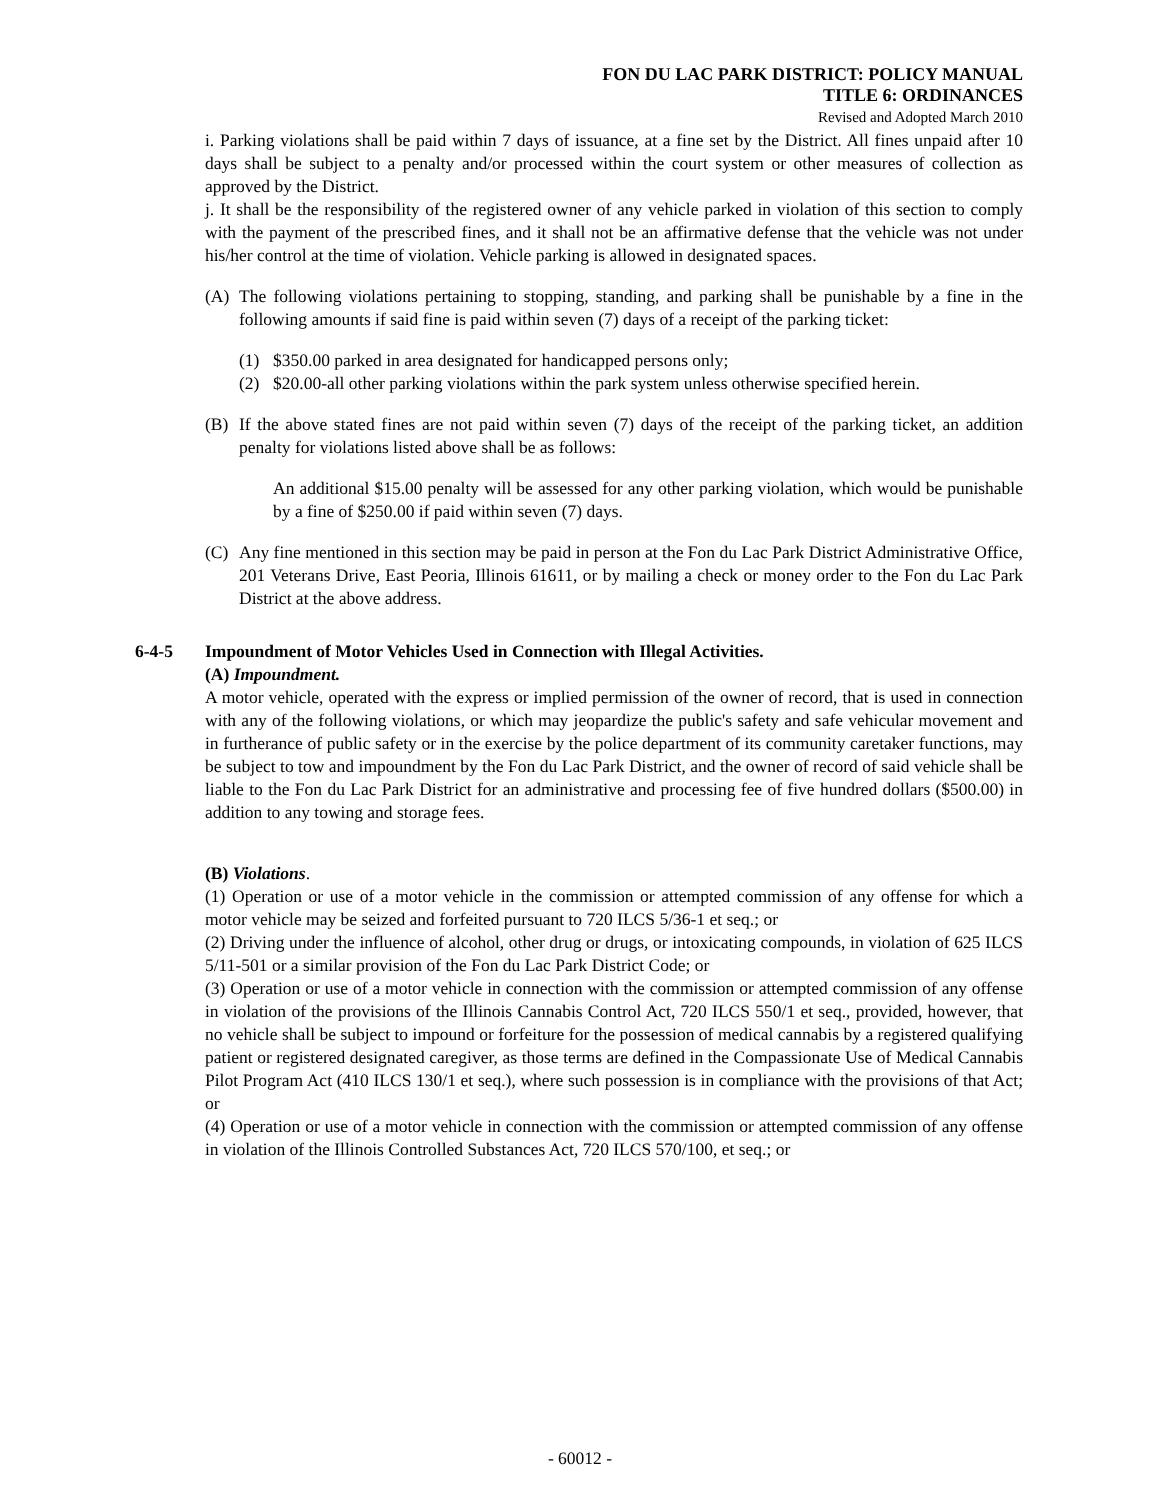FON DU LAC PARK DISTRICT: POLICY MANUAL
TITLE 6: ORDINANCES
Revised and Adopted March 2010
i. Parking violations shall be paid within 7 days of issuance, at a fine set by the District. All fines unpaid after 10 days shall be subject to a penalty and/or processed within the court system or other measures of collection as approved by the District.
j. It shall be the responsibility of the registered owner of any vehicle parked in violation of this section to comply with the payment of the prescribed fines, and it shall not be an affirmative defense that the vehicle was not under his/her control at the time of violation. Vehicle parking is allowed in designated spaces.
(A) The following violations pertaining to stopping, standing, and parking shall be punishable by a fine in the following amounts if said fine is paid within seven (7) days of a receipt of the parking ticket:
(1) $350.00 parked in area designated for handicapped persons only;
(2) $20.00-all other parking violations within the park system unless otherwise specified herein.
(B) If the above stated fines are not paid within seven (7) days of the receipt of the parking ticket, an addition penalty for violations listed above shall be as follows:
An additional $15.00 penalty will be assessed for any other parking violation, which would be punishable by a fine of $250.00 if paid within seven (7) days.
(C) Any fine mentioned in this section may be paid in person at the Fon du Lac Park District Administrative Office, 201 Veterans Drive, East Peoria, Illinois 61611, or by mailing a check or money order to the Fon du Lac Park District at the above address.
6-4-5 Impoundment of Motor Vehicles Used in Connection with Illegal Activities.
(A) Impoundment.
A motor vehicle, operated with the express or implied permission of the owner of record, that is used in connection with any of the following violations, or which may jeopardize the public's safety and safe vehicular movement and in furtherance of public safety or in the exercise by the police department of its community caretaker functions, may be subject to tow and impoundment by the Fon du Lac Park District, and the owner of record of said vehicle shall be liable to the Fon du Lac Park District for an administrative and processing fee of five hundred dollars ($500.00) in addition to any towing and storage fees.
(B) Violations.
(1) Operation or use of a motor vehicle in the commission or attempted commission of any offense for which a motor vehicle may be seized and forfeited pursuant to 720 ILCS 5/36-1 et seq.; or
(2) Driving under the influence of alcohol, other drug or drugs, or intoxicating compounds, in violation of 625 ILCS 5/11-501 or a similar provision of the Fon du Lac Park District Code; or
(3) Operation or use of a motor vehicle in connection with the commission or attempted commission of any offense in violation of the provisions of the Illinois Cannabis Control Act, 720 ILCS 550/1 et seq., provided, however, that no vehicle shall be subject to impound or forfeiture for the possession of medical cannabis by a registered qualifying patient or registered designated caregiver, as those terms are defined in the Compassionate Use of Medical Cannabis Pilot Program Act (410 ILCS 130/1 et seq.), where such possession is in compliance with the provisions of that Act; or
(4) Operation or use of a motor vehicle in connection with the commission or attempted commission of any offense in violation of the Illinois Controlled Substances Act, 720 ILCS 570/100, et seq.; or
- 60012 -